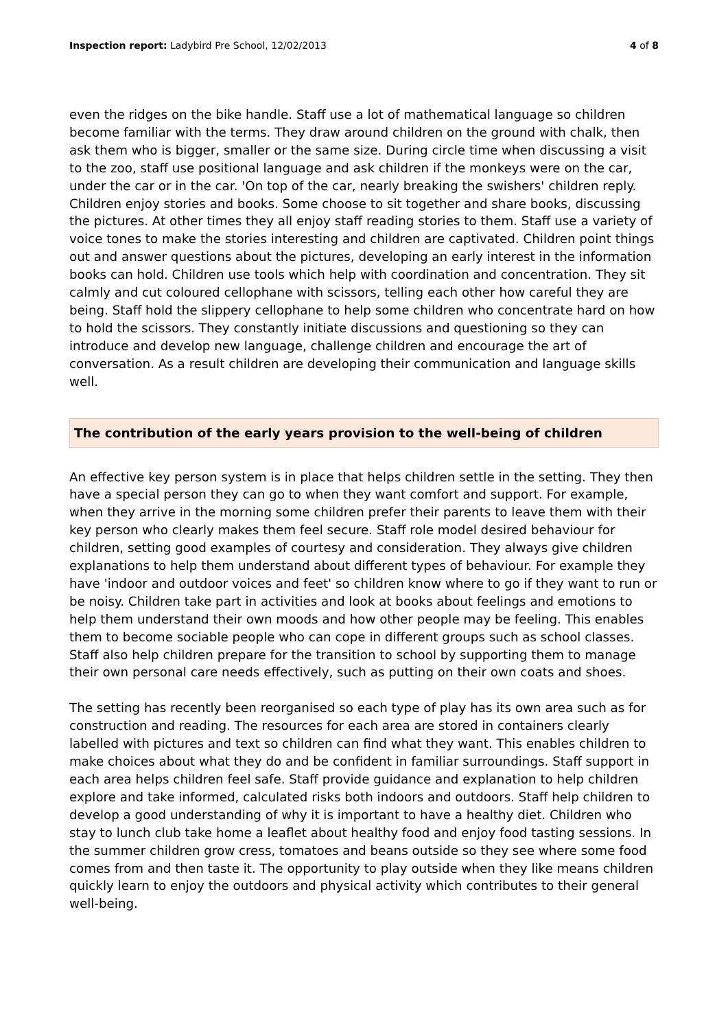Inspection report: Ladybird Pre School, 12/02/2013 4 of 8
even the ridges on the bike handle. Staff use a lot of mathematical language so children become familiar with the terms. They draw around children on the ground with chalk, then ask them who is bigger, smaller or the same size. During circle time when discussing a visit to the zoo, staff use positional language and ask children if the monkeys were on the car, under the car or in the car. 'On top of the car, nearly breaking the swishers' children reply. Children enjoy stories and books. Some choose to sit together and share books, discussing the pictures. At other times they all enjoy staff reading stories to them. Staff use a variety of voice tones to make the stories interesting and children are captivated. Children point things out and answer questions about the pictures, developing an early interest in the information books can hold. Children use tools which help with coordination and concentration. They sit calmly and cut coloured cellophane with scissors, telling each other how careful they are being. Staff hold the slippery cellophane to help some children who concentrate hard on how to hold the scissors. They constantly initiate discussions and questioning so they can introduce and develop new language, challenge children and encourage the art of conversation. As a result children are developing their communication and language skills well.
The contribution of the early years provision to the well-being of children
An effective key person system is in place that helps children settle in the setting. They then have a special person they can go to when they want comfort and support. For example, when they arrive in the morning some children prefer their parents to leave them with their key person who clearly makes them feel secure. Staff role model desired behaviour for children, setting good examples of courtesy and consideration. They always give children explanations to help them understand about different types of behaviour. For example they have 'indoor and outdoor voices and feet' so children know where to go if they want to run or be noisy. Children take part in activities and look at books about feelings and emotions to help them understand their own moods and how other people may be feeling. This enables them to become sociable people who can cope in different groups such as school classes. Staff also help children prepare for the transition to school by supporting them to manage their own personal care needs effectively, such as putting on their own coats and shoes.
The setting has recently been reorganised so each type of play has its own area such as for construction and reading. The resources for each area are stored in containers clearly labelled with pictures and text so children can find what they want. This enables children to make choices about what they do and be confident in familiar surroundings. Staff support in each area helps children feel safe. Staff provide guidance and explanation to help children explore and take informed, calculated risks both indoors and outdoors. Staff help children to develop a good understanding of why it is important to have a healthy diet. Children who stay to lunch club take home a leaflet about healthy food and enjoy food tasting sessions. In the summer children grow cress, tomatoes and beans outside so they see where some food comes from and then taste it. The opportunity to play outside when they like means children quickly learn to enjoy the outdoors and physical activity which contributes to their general well-being.